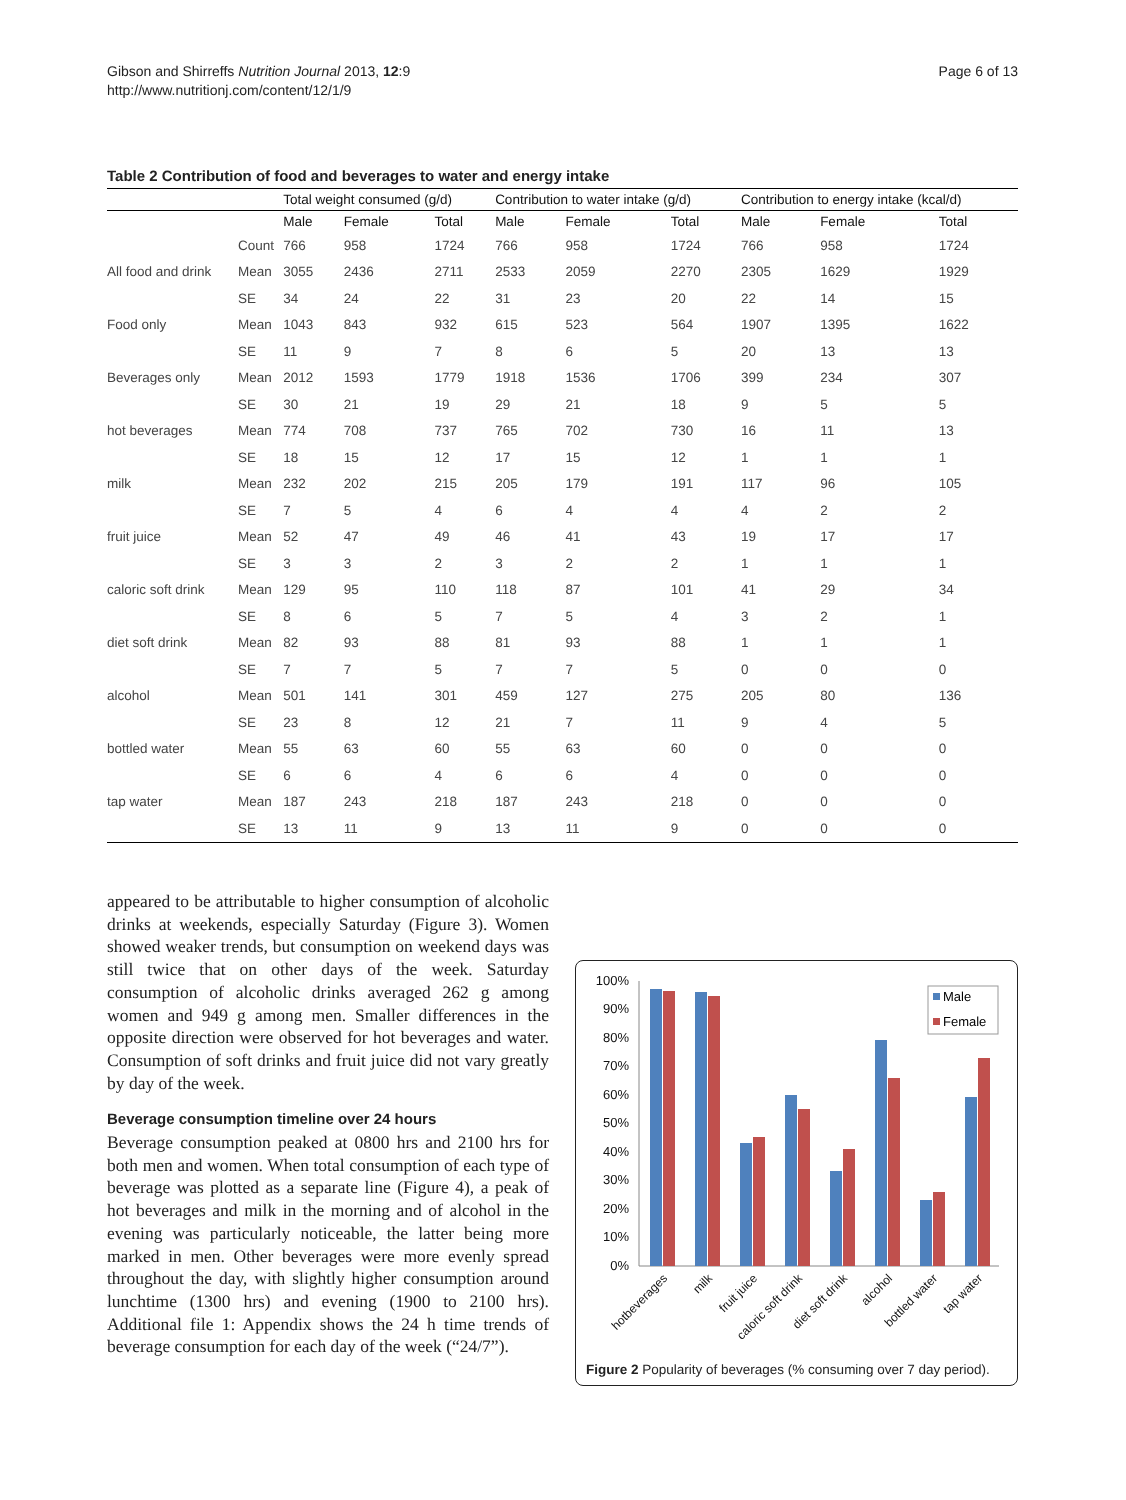Gibson and Shirreffs Nutrition Journal 2013, 12:9
http://www.nutritionj.com/content/12/1/9
Page 6 of 13
Table 2 Contribution of food and beverages to water and energy intake
| | | Total weight consumed (g/d) | | | Contribution to water intake (g/d) | | | Contribution to energy intake (kcal/d) | | |
| --- | --- | --- | --- | --- | --- | --- | --- | --- | --- | --- |
| | | Male | Female | Total | Male | Female | Total | Male | Female | Total |
| | Count | 766 | 958 | 1724 | 766 | 958 | 1724 | 766 | 958 | 1724 |
| All food and drink | Mean | 3055 | 2436 | 2711 | 2533 | 2059 | 2270 | 2305 | 1629 | 1929 |
| | SE | 34 | 24 | 22 | 31 | 23 | 20 | 22 | 14 | 15 |
| Food only | Mean | 1043 | 843 | 932 | 615 | 523 | 564 | 1907 | 1395 | 1622 |
| | SE | 11 | 9 | 7 | 8 | 6 | 5 | 20 | 13 | 13 |
| Beverages only | Mean | 2012 | 1593 | 1779 | 1918 | 1536 | 1706 | 399 | 234 | 307 |
| | SE | 30 | 21 | 19 | 29 | 21 | 18 | 9 | 5 | 5 |
| hot beverages | Mean | 774 | 708 | 737 | 765 | 702 | 730 | 16 | 11 | 13 |
| | SE | 18 | 15 | 12 | 17 | 15 | 12 | 1 | 1 | 1 |
| milk | Mean | 232 | 202 | 215 | 205 | 179 | 191 | 117 | 96 | 105 |
| | SE | 7 | 5 | 4 | 6 | 4 | 4 | 4 | 2 | 2 |
| fruit juice | Mean | 52 | 47 | 49 | 46 | 41 | 43 | 19 | 17 | 17 |
| | SE | 3 | 3 | 2 | 3 | 2 | 2 | 1 | 1 | 1 |
| caloric soft drink | Mean | 129 | 95 | 110 | 118 | 87 | 101 | 41 | 29 | 34 |
| | SE | 8 | 6 | 5 | 7 | 5 | 4 | 3 | 2 | 1 |
| diet soft drink | Mean | 82 | 93 | 88 | 81 | 93 | 88 | 1 | 1 | 1 |
| | SE | 7 | 7 | 5 | 7 | 7 | 5 | 0 | 0 | 0 |
| alcohol | Mean | 501 | 141 | 301 | 459 | 127 | 275 | 205 | 80 | 136 |
| | SE | 23 | 8 | 12 | 21 | 7 | 11 | 9 | 4 | 5 |
| bottled water | Mean | 55 | 63 | 60 | 55 | 63 | 60 | 0 | 0 | 0 |
| | SE | 6 | 6 | 4 | 6 | 6 | 4 | 0 | 0 | 0 |
| tap water | Mean | 187 | 243 | 218 | 187 | 243 | 218 | 0 | 0 | 0 |
| | SE | 13 | 11 | 9 | 13 | 11 | 9 | 0 | 0 | 0 |
appeared to be attributable to higher consumption of alcoholic drinks at weekends, especially Saturday (Figure 3). Women showed weaker trends, but consumption on weekend days was still twice that on other days of the week. Saturday consumption of alcoholic drinks averaged 262 g among women and 949 g among men. Smaller differences in the opposite direction were observed for hot beverages and water. Consumption of soft drinks and fruit juice did not vary greatly by day of the week.
Beverage consumption timeline over 24 hours
Beverage consumption peaked at 0800 hrs and 2100 hrs for both men and women. When total consumption of each type of beverage was plotted as a separate line (Figure 4), a peak of hot beverages and milk in the morning and of alcohol in the evening was particularly noticeable, the latter being more marked in men. Other beverages were more evenly spread throughout the day, with slightly higher consumption around lunchtime (1300 hrs) and evening (1900 to 2100 hrs). Additional file 1: Appendix shows the 24 h time trends of beverage consumption for each day of the week (“24/7”).
100%
90%
80%
70%
60%
50%
40%
30%
20%
10%
0%
Male
Female
hotbeverages
milk
fruit juice
caloric soft drink
diet soft drink
alcohol
bottled water
tap water
Figure 2 Popularity of beverages (% consuming over 7 day period).